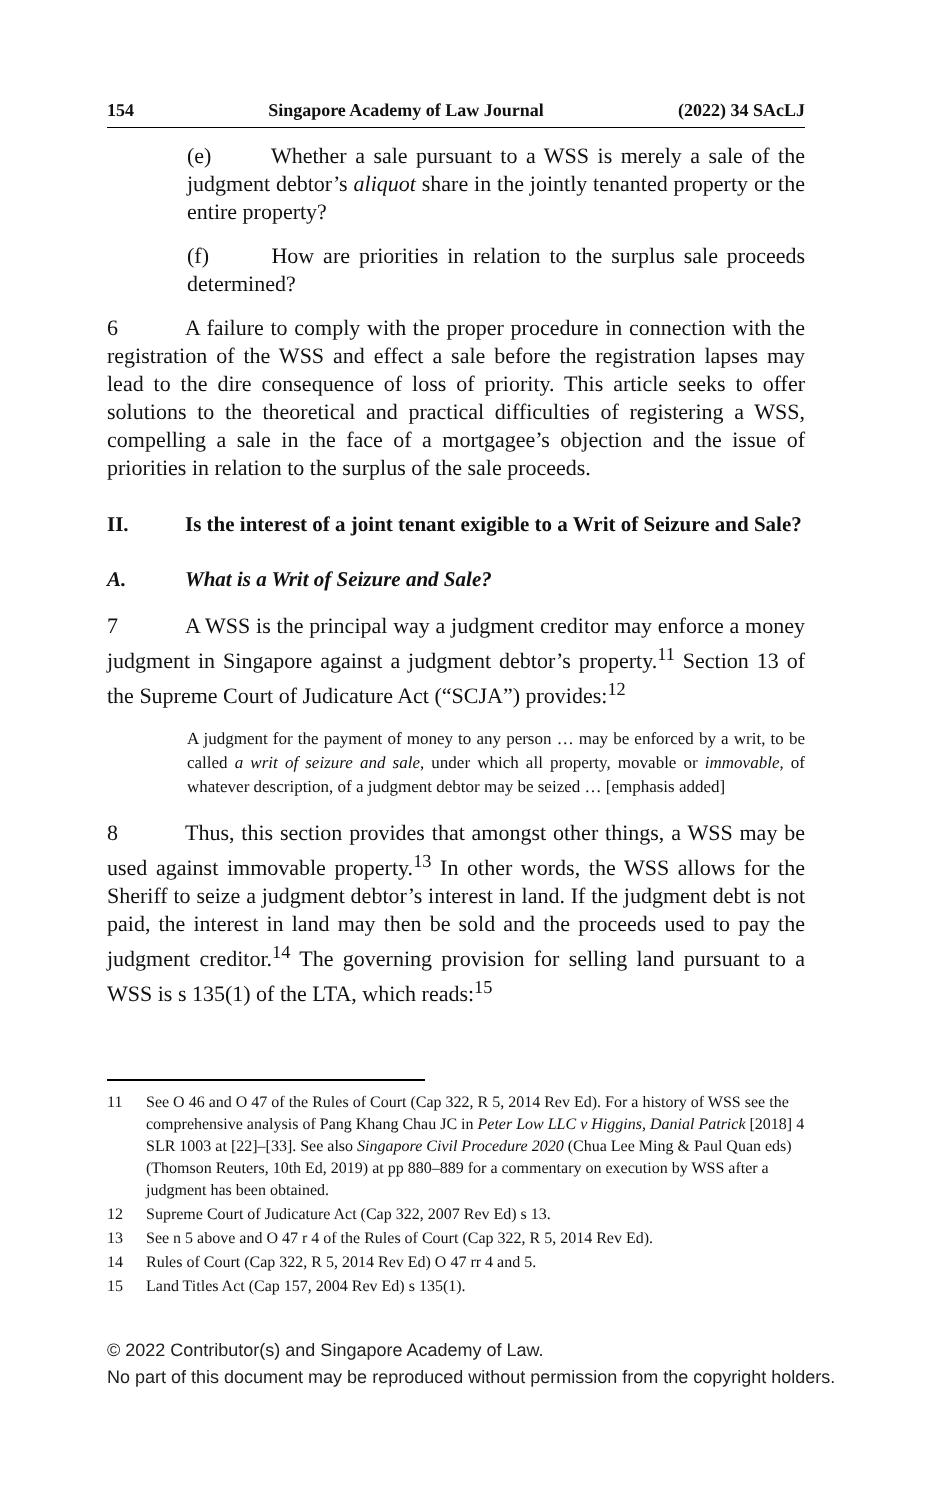154 Singapore Academy of Law Journal (2022) 34 SAcLJ
(e) Whether a sale pursuant to a WSS is merely a sale of the judgment debtor’s aliquot share in the jointly tenanted property or the entire property?
(f) How are priorities in relation to the surplus sale proceeds determined?
6 A failure to comply with the proper procedure in connection with the registration of the WSS and effect a sale before the registration lapses may lead to the dire consequence of loss of priority. This article seeks to offer solutions to the theoretical and practical difficulties of registering a WSS, compelling a sale in the face of a mortgagee’s objection and the issue of priorities in relation to the surplus of the sale proceeds.
II. Is the interest of a joint tenant exigible to a Writ of Seizure and Sale?
A. What is a Writ of Seizure and Sale?
7 A WSS is the principal way a judgment creditor may enforce a money judgment in Singapore against a judgment debtor’s property.<sup>11</sup> Section 13 of the Supreme Court of Judicature Act (“SCJA”) provides:<sup>12</sup>
A judgment for the payment of money to any person … may be enforced by a writ, to be called a writ of seizure and sale, under which all property, movable or immovable, of whatever description, of a judgment debtor may be seized … [emphasis added]
8 Thus, this section provides that amongst other things, a WSS may be used against immovable property.<sup>13</sup> In other words, the WSS allows for the Sheriff to seize a judgment debtor’s interest in land. If the judgment debt is not paid, the interest in land may then be sold and the proceeds used to pay the judgment creditor.<sup>14</sup> The governing provision for selling land pursuant to a WSS is s 135(1) of the LTA, which reads:<sup>15</sup>
11 See O 46 and O 47 of the Rules of Court (Cap 322, R 5, 2014 Rev Ed). For a history of WSS see the comprehensive analysis of Pang Khang Chau JC in Peter Low LLC v Higgins, Danial Patrick [2018] 4 SLR 1003 at [22]–[33]. See also Singapore Civil Procedure 2020 (Chua Lee Ming & Paul Quan eds) (Thomson Reuters, 10th Ed, 2019) at pp 880–889 for a commentary on execution by WSS after a judgment has been obtained.
12 Supreme Court of Judicature Act (Cap 322, 2007 Rev Ed) s 13.
13 See n 5 above and O 47 r 4 of the Rules of Court (Cap 322, R 5, 2014 Rev Ed).
14 Rules of Court (Cap 322, R 5, 2014 Rev Ed) O 47 rr 4 and 5.
15 Land Titles Act (Cap 157, 2004 Rev Ed) s 135(1).
© 2022 Contributor(s) and Singapore Academy of Law.
No part of this document may be reproduced without permission from the copyright holders.